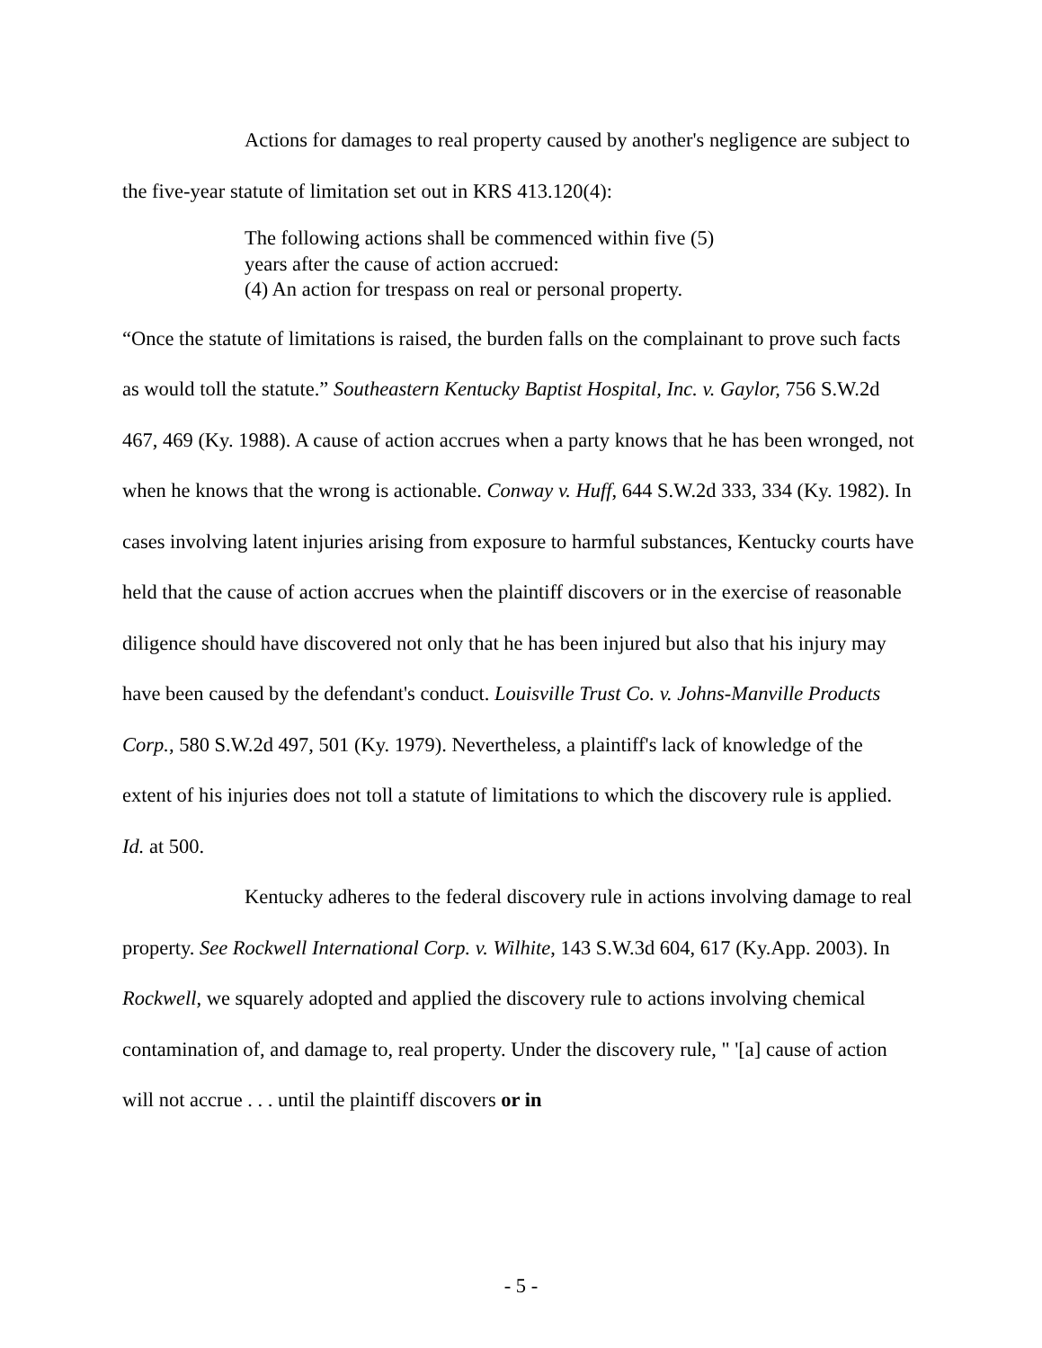Actions for damages to real property caused by another's negligence are subject to the five-year statute of limitation set out in KRS 413.120(4):
The following actions shall be commenced within five (5)
years after the cause of action accrued:
(4) An action for trespass on real or personal property.
“Once the statute of limitations is raised, the burden falls on the complainant to prove such facts as would toll the statute.” Southeastern Kentucky Baptist Hospital, Inc. v. Gaylor, 756 S.W.2d 467, 469 (Ky. 1988). A cause of action accrues when a party knows that he has been wronged, not when he knows that the wrong is actionable. Conway v. Huff, 644 S.W.2d 333, 334 (Ky. 1982). In cases involving latent injuries arising from exposure to harmful substances, Kentucky courts have held that the cause of action accrues when the plaintiff discovers or in the exercise of reasonable diligence should have discovered not only that he has been injured but also that his injury may have been caused by the defendant's conduct. Louisville Trust Co. v. Johns-Manville Products Corp., 580 S.W.2d 497, 501 (Ky. 1979). Nevertheless, a plaintiff's lack of knowledge of the extent of his injuries does not toll a statute of limitations to which the discovery rule is applied. Id. at 500.
Kentucky adheres to the federal discovery rule in actions involving damage to real property. See Rockwell International Corp. v. Wilhite, 143 S.W.3d 604, 617 (Ky.App. 2003). In Rockwell, we squarely adopted and applied the discovery rule to actions involving chemical contamination of, and damage to, real property. Under the discovery rule, " '[a] cause of action will not accrue . . . until the plaintiff discovers or in
- 5 -